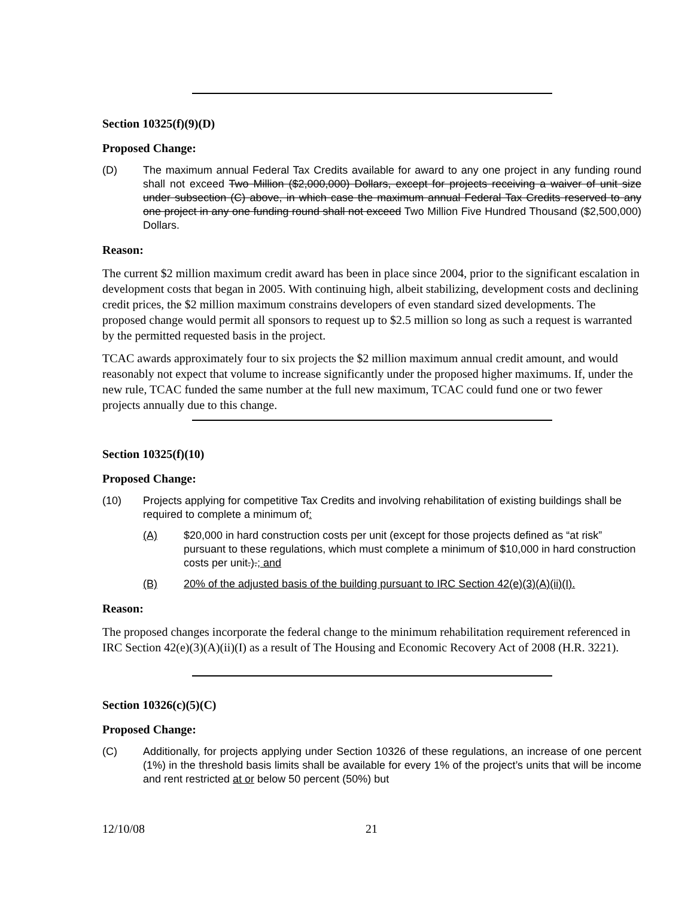Section 10325(f)(9)(D)
Proposed Change:
(D) The maximum annual Federal Tax Credits available for award to any one project in any funding round shall not exceed Two Million ($2,000,000) Dollars, except for projects receiving a waiver of unit size under subsection (C) above, in which case the maximum annual Federal Tax Credits reserved to any one project in any one funding round shall not exceed Two Million Five Hundred Thousand ($2,500,000) Dollars.
Reason:
The current $2 million maximum credit award has been in place since 2004, prior to the significant escalation in development costs that began in 2005. With continuing high, albeit stabilizing, development costs and declining credit prices, the $2 million maximum constrains developers of even standard sized developments. The proposed change would permit all sponsors to request up to $2.5 million so long as such a request is warranted by the permitted requested basis in the project.
TCAC awards approximately four to six projects the $2 million maximum annual credit amount, and would reasonably not expect that volume to increase significantly under the proposed higher maximums. If, under the new rule, TCAC funded the same number at the full new maximum, TCAC could fund one or two fewer projects annually due to this change.
Section 10325(f)(10)
Proposed Change:
(10) Projects applying for competitive Tax Credits and involving rehabilitation of existing buildings shall be required to complete a minimum of:
(A) $20,000 in hard construction costs per unit (except for those projects defined as “at risk” pursuant to these regulations, which must complete a minimum of $10,000 in hard construction costs per unit.).; and
(B) 20% of the adjusted basis of the building pursuant to IRC Section 42(e)(3)(A)(ii)(I).
Reason:
The proposed changes incorporate the federal change to the minimum rehabilitation requirement referenced in IRC Section 42(e)(3)(A)(ii)(I) as a result of The Housing and Economic Recovery Act of 2008 (H.R. 3221).
Section 10326(c)(5)(C)
Proposed Change:
(C) Additionally, for projects applying under Section 10326 of these regulations, an increase of one percent (1%) in the threshold basis limits shall be available for every 1% of the project’s units that will be income and rent restricted at or below 50 percent (50%) but
12/10/08 21